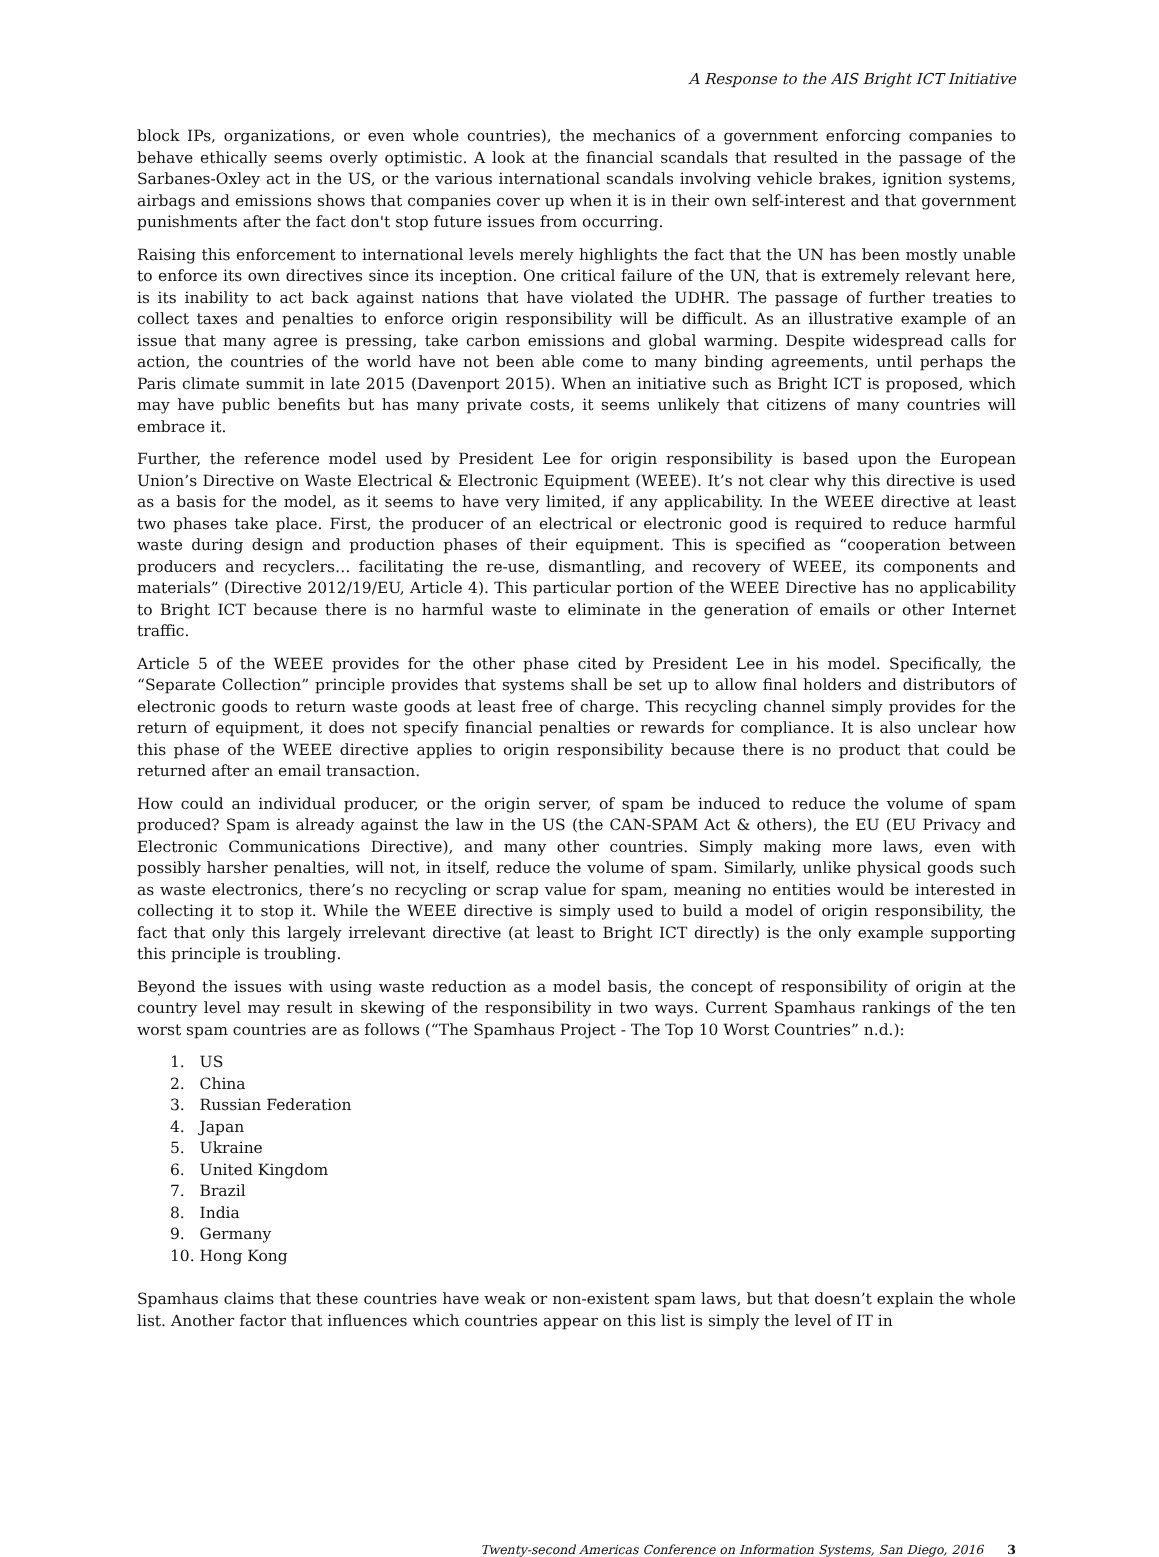A Response to the AIS Bright ICT Initiative
block IPs, organizations, or even whole countries), the mechanics of a government enforcing companies to behave ethically seems overly optimistic. A look at the financial scandals that resulted in the passage of the Sarbanes-Oxley act in the US, or the various international scandals involving vehicle brakes, ignition systems, airbags and emissions shows that companies cover up when it is in their own self-interest and that government punishments after the fact don't stop future issues from occurring.
Raising this enforcement to international levels merely highlights the fact that the UN has been mostly unable to enforce its own directives since its inception. One critical failure of the UN, that is extremely relevant here, is its inability to act back against nations that have violated the UDHR. The passage of further treaties to collect taxes and penalties to enforce origin responsibility will be difficult. As an illustrative example of an issue that many agree is pressing, take carbon emissions and global warming. Despite widespread calls for action, the countries of the world have not been able come to many binding agreements, until perhaps the Paris climate summit in late 2015 (Davenport 2015). When an initiative such as Bright ICT is proposed, which may have public benefits but has many private costs, it seems unlikely that citizens of many countries will embrace it.
Further, the reference model used by President Lee for origin responsibility is based upon the European Union’s Directive on Waste Electrical & Electronic Equipment (WEEE). It’s not clear why this directive is used as a basis for the model, as it seems to have very limited, if any applicability. In the WEEE directive at least two phases take place. First, the producer of an electrical or electronic good is required to reduce harmful waste during design and production phases of their equipment. This is specified as “cooperation between producers and recyclers… facilitating the re-use, dismantling, and recovery of WEEE, its components and materials” (Directive 2012/19/EU, Article 4). This particular portion of the WEEE Directive has no applicability to Bright ICT because there is no harmful waste to eliminate in the generation of emails or other Internet traffic.
Article 5 of the WEEE provides for the other phase cited by President Lee in his model. Specifically, the “Separate Collection” principle provides that systems shall be set up to allow final holders and distributors of electronic goods to return waste goods at least free of charge. This recycling channel simply provides for the return of equipment, it does not specify financial penalties or rewards for compliance. It is also unclear how this phase of the WEEE directive applies to origin responsibility because there is no product that could be returned after an email transaction.
How could an individual producer, or the origin server, of spam be induced to reduce the volume of spam produced? Spam is already against the law in the US (the CAN-SPAM Act & others), the EU (EU Privacy and Electronic Communications Directive), and many other countries. Simply making more laws, even with possibly harsher penalties, will not, in itself, reduce the volume of spam. Similarly, unlike physical goods such as waste electronics, there’s no recycling or scrap value for spam, meaning no entities would be interested in collecting it to stop it. While the WEEE directive is simply used to build a model of origin responsibility, the fact that only this largely irrelevant directive (at least to Bright ICT directly) is the only example supporting this principle is troubling.
Beyond the issues with using waste reduction as a model basis, the concept of responsibility of origin at the country level may result in skewing of the responsibility in two ways. Current Spamhaus rankings of the ten worst spam countries are as follows (“The Spamhaus Project - The Top 10 Worst Countries” n.d.):
1. US
2. China
3. Russian Federation
4. Japan
5. Ukraine
6. United Kingdom
7. Brazil
8. India
9. Germany
10. Hong Kong
Spamhaus claims that these countries have weak or non-existent spam laws, but that doesn’t explain the whole list. Another factor that influences which countries appear on this list is simply the level of IT in
Twenty-second Americas Conference on Information Systems, San Diego, 2016 3